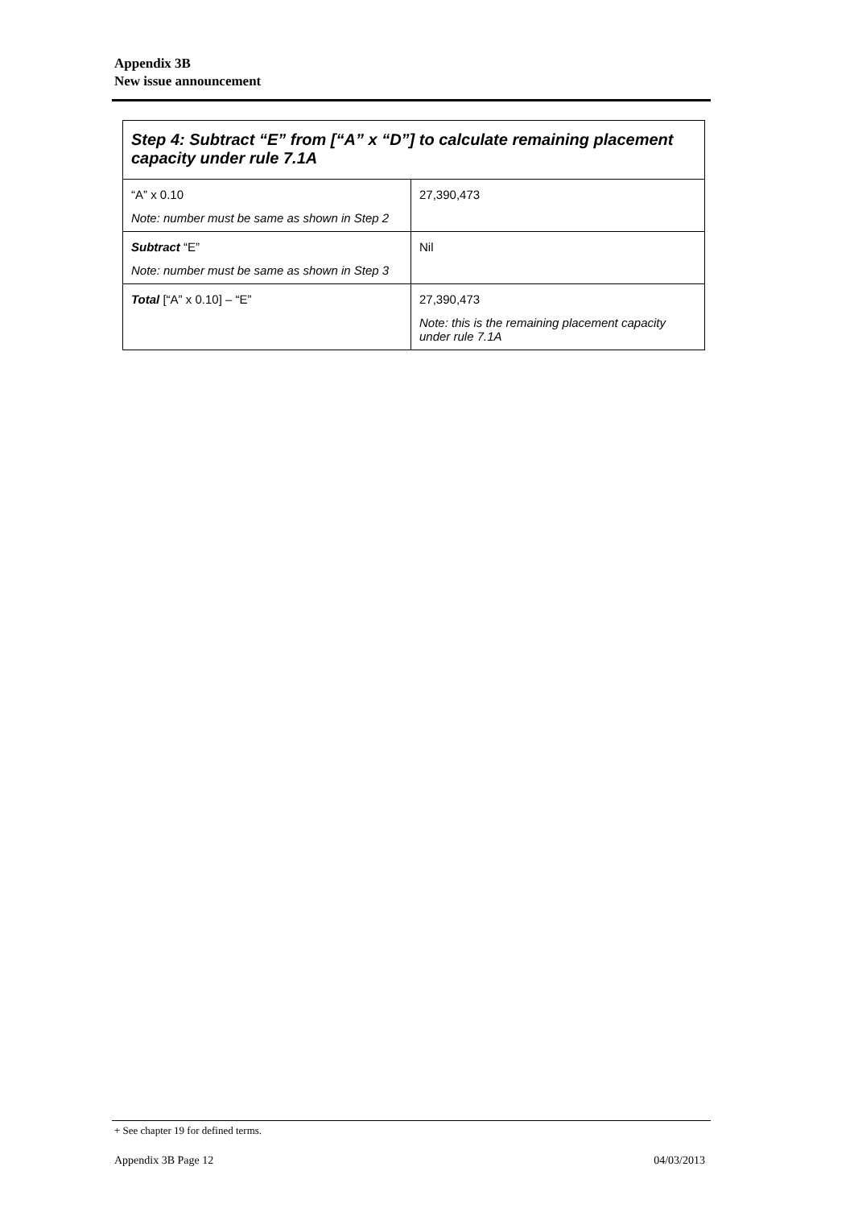Appendix 3B
New issue announcement
| Step 4: Subtract “E” from [“A” x “D”] to calculate remaining placement capacity under rule 7.1A | |
| --- | --- |
| “A” x 0.10 Note: number must be same as shown in Step 2 | 27,390,473 |
| Subtract “E” Note: number must be same as shown in Step 3 | Nil |
| Total [“A” x 0.10] – “E” | 27,390,473 Note: this is the remaining placement capacity under rule 7.1A |
+ See chapter 19 for defined terms.
Appendix 3B Page 12 04/03/2013